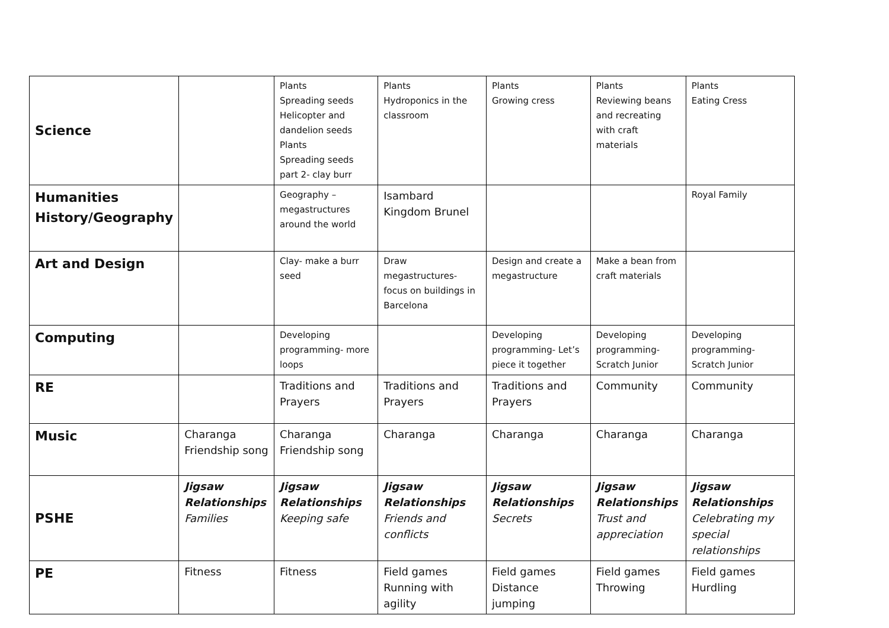| Science | | Plants Spreading seeds Helicopter and dandelion seeds Plants Spreading seeds part 2- clay burr | Plants Hydroponics in the classroom | Plants Growing cress | Plants Reviewing beans and recreating with craft materials | Plants Eating Cress |
| Humanities History/Geography | | Geography – megastructures around the world | Isambard Kingdom Brunel | | | Royal Family |
| Art and Design | | Clay- make a burr seed | Draw megastructures- focus on buildings in Barcelona | Design and create a megastructure | Make a bean from craft materials | |
| Computing | | Developing programming- more loops | | Developing programming- Let’s piece it together | Developing programming- Scratch Junior | Developing programming- Scratch Junior |
| RE | | Traditions and Prayers | Traditions and Prayers | Traditions and Prayers | Community | Community |
| Music | Charanga Friendship song | Charanga Friendship song | Charanga | Charanga | Charanga | Charanga |
| PSHE | Jigsaw Relationships Families | Jigsaw Relationships Keeping safe | Jigsaw Relationships Friends and conflicts | Jigsaw Relationships Secrets | Jigsaw Relationships Trust and appreciation | Jigsaw Relationships Celebrating my special relationships |
| PE | Fitness | Fitness | Field games Running with agility | Field games Distance jumping | Field games Throwing | Field games Hurdling |